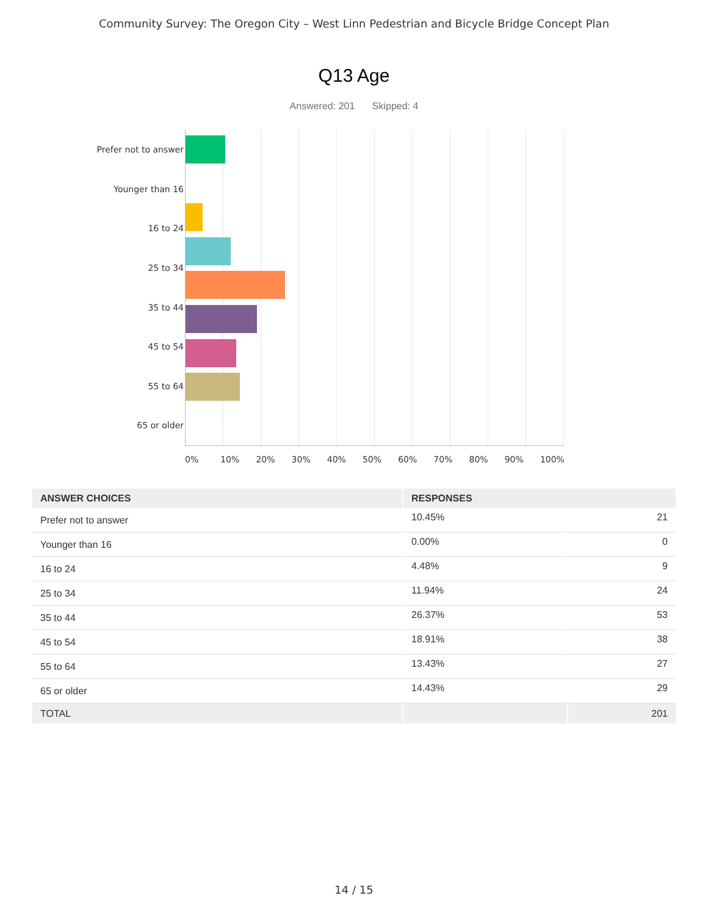Community Survey: The Oregon City – West Linn Pedestrian and Bicycle Bridge Concept Plan
Q13 Age
Answered: 201 Skipped: 4
Prefer not to answer
Younger than 16
16 to 24
25 to 34
35 to 44
45 to 54
55 to 64
65 or older
0% 10% 20% 30% 40% 50% 60% 70% 80% 90% 100%
| ANSWER CHOICES | RESPONSES | |
| --- | --- | --- |
| Prefer not to answer | 10.45% | 21 |
| Younger than 16 | 0.00% | 0 |
| 16 to 24 | 4.48% | 9 |
| 25 to 34 | 11.94% | 24 |
| 35 to 44 | 26.37% | 53 |
| 45 to 54 | 18.91% | 38 |
| 55 to 64 | 13.43% | 27 |
| 65 or older | 14.43% | 29 |
| TOTAL | | 201 |
14 / 15